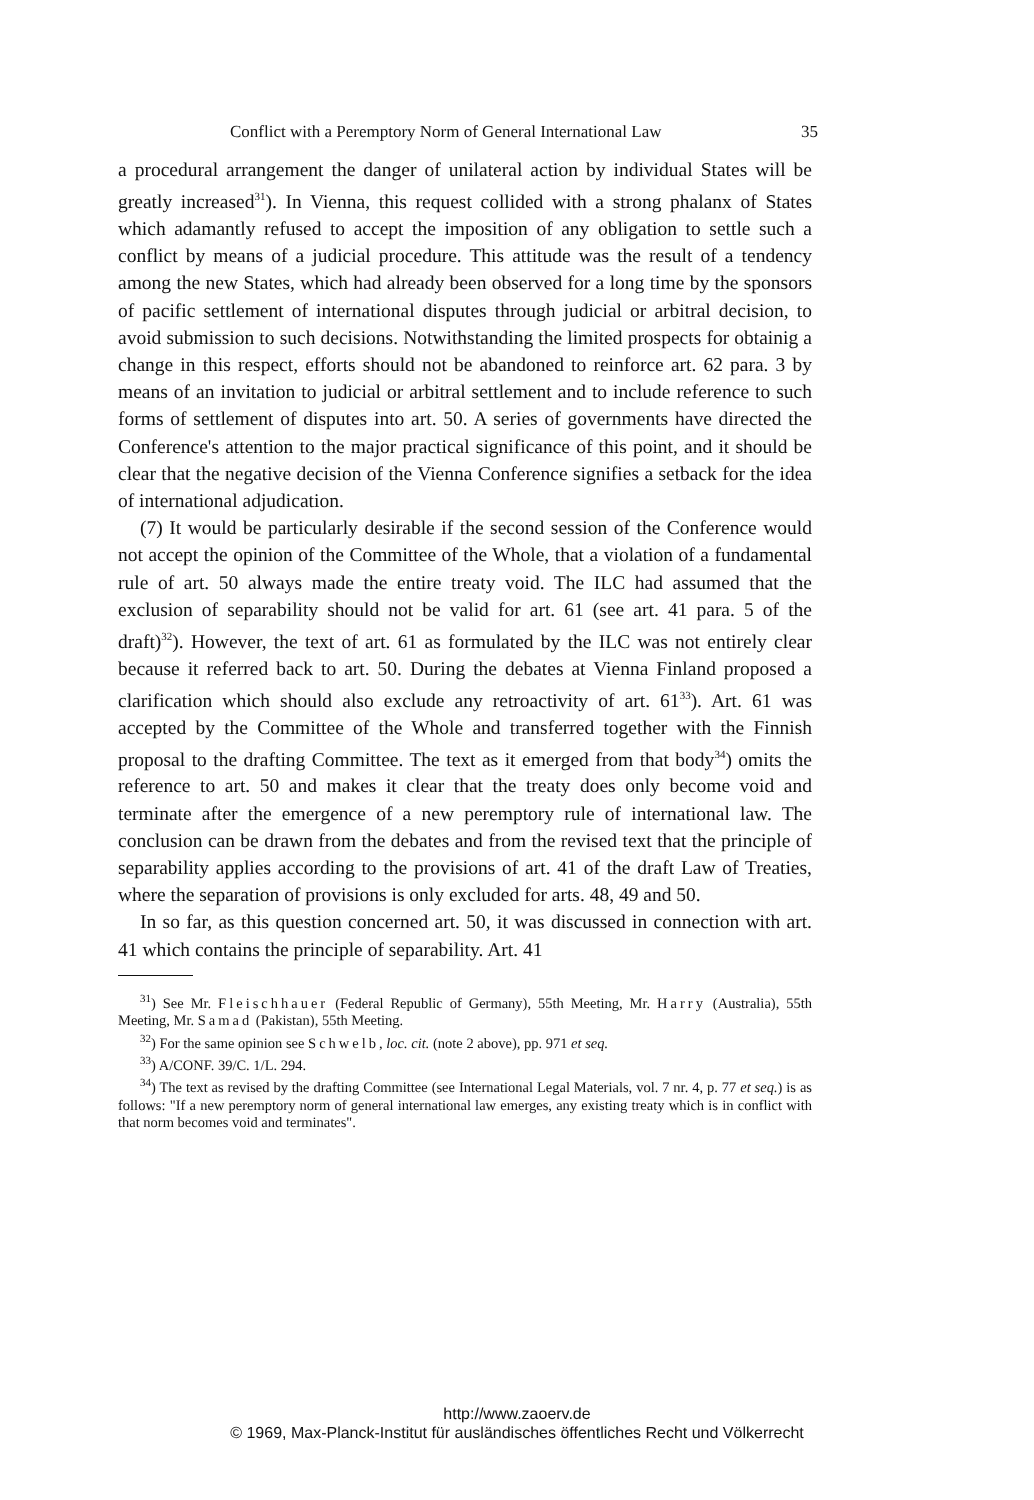Conflict with a Peremptory Norm of General International Law 35
a procedural arrangement the danger of unilateral action by individual States will be greatly increased<sup>31</sup>). In Vienna, this request collided with a strong phalanx of States which adamantly refused to accept the imposition of any obligation to settle such a conflict by means of a judicial procedure. This attitude was the result of a tendency among the new States, which had already been observed for a long time by the sponsors of pacific settlement of international disputes through judicial or arbitral decision, to avoid submission to such decisions. Notwithstanding the limited prospects for obtainig a change in this respect, efforts should not be abandoned to reinforce art. 62 para. 3 by means of an invitation to judicial or arbitral settlement and to include reference to such forms of settlement of disputes into art. 50. A series of governments have directed the Conference's attention to the major practical significance of this point, and it should be clear that the negative decision of the Vienna Conference signifies a setback for the idea of international adjudication.
(7) It would be particularly desirable if the second session of the Conference would not accept the opinion of the Committee of the Whole, that a violation of a fundamental rule of art. 50 always made the entire treaty void. The ILC had assumed that the exclusion of separability should not be valid for art. 61 (see art. 41 para. 5 of the draft)<sup>32</sup>). However, the text of art. 61 as formulated by the ILC was not entirely clear because it referred back to art. 50. During the debates at Vienna Finland proposed a clarification which should also exclude any retroactivity of art. 61<sup>33</sup>). Art. 61 was accepted by the Committee of the Whole and transferred together with the Finnish proposal to the drafting Committee. The text as it emerged from that body<sup>34</sup>) omits the reference to art. 50 and makes it clear that the treaty does only become void and terminate after the emergence of a new peremptory rule of international law. The conclusion can be drawn from the debates and from the revised text that the principle of separability applies according to the provisions of art. 41 of the draft Law of Treaties, where the separation of provisions is only excluded for arts. 48, 49 and 50.
In so far, as this question concerned art. 50, it was discussed in connection with art. 41 which contains the principle of separability. Art. 41
<sup>31</sup>) See Mr. Fleischhauer (Federal Republic of Germany), 55th Meeting, Mr. Harry (Australia), 55th Meeting, Mr. Samad (Pakistan), 55th Meeting.
<sup>32</sup>) For the same opinion see Schwelb, loc. cit. (note 2 above), pp. 971 et seq.
<sup>33</sup>) A/CONF. 39/C. 1/L. 294.
<sup>34</sup>) The text as revised by the drafting Committee (see International Legal Materials, vol. 7 nr. 4, p. 77 et seq.) is as follows: "If a new peremptory norm of general international law emerges, any existing treaty which is in conflict with that norm becomes void and terminates".
http://www.zaoerv.de
© 1969, Max-Planck-Institut für ausländisches öffentliches Recht und Völkerrecht